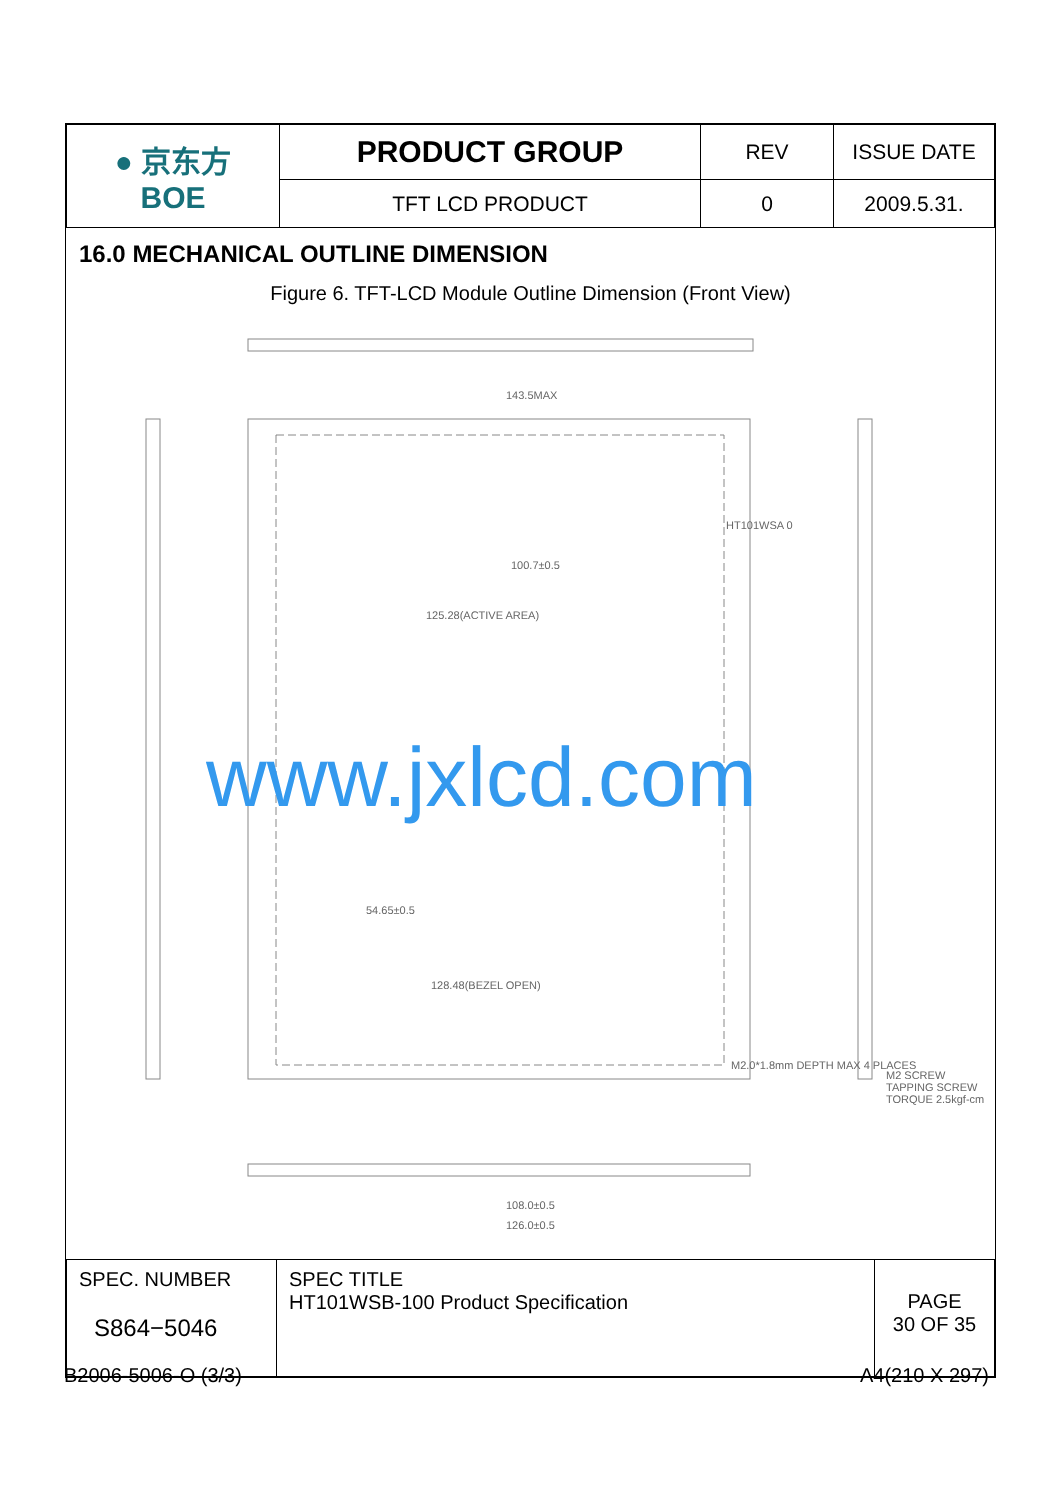| ● 京东方 BOE | PRODUCT GROUP | REV | ISSUE DATE |
| | TFT LCD PRODUCT | 0 | 2009.5.31. |
16.0 MECHANICAL OUTLINE DIMENSION
Figure 6. TFT-LCD Module Outline Dimension (Front View)
143.5MAX
100.7±0.5
125.28(ACTIVE AREA)
128.48(BEZEL OPEN)
54.65±0.5
108.0±0.5
126.0±0.5
M2.0*1.8mm DEPTH MAX 4 PLACES
M2 SCREW TAPPING SCREW TORQUE 2.5kgf-cm
HT101WSA 0
www.jxlcd.com
| SPEC. NUMBER S864−5046 | SPEC TITLE HT101WSB-100 Product Specification | PAGE 30 OF 35 |
B2006-5006-O (3/3) A4(210 X 297)